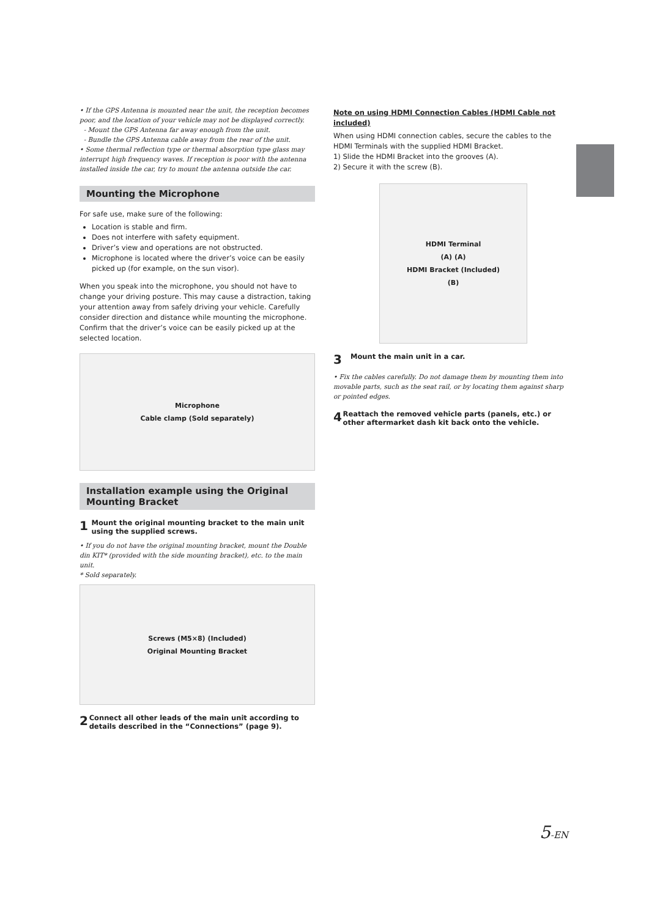• If the GPS Antenna is mounted near the unit, the reception becomes poor, and the location of your vehicle may not be displayed correctly.
- Mount the GPS Antenna far away enough from the unit.
- Bundle the GPS Antenna cable away from the rear of the unit.
• Some thermal reflection type or thermal absorption type glass may interrupt high frequency waves. If reception is poor with the antenna installed inside the car, try to mount the antenna outside the car.
Mounting the Microphone
For safe use, make sure of the following:
Location is stable and firm.
Does not interfere with safety equipment.
Driver’s view and operations are not obstructed.
Microphone is located where the driver’s voice can be easily picked up (for example, on the sun visor).
When you speak into the microphone, you should not have to change your driving posture. This may cause a distraction, taking your attention away from safely driving your vehicle. Carefully consider direction and distance while mounting the microphone. Confirm that the driver’s voice can be easily picked up at the selected location.
Microphone
Cable clamp (Sold separately)
Installation example using the Original Mounting Bracket
1 Mount the original mounting bracket to the main unit using the supplied screws.
• If you do not have the original mounting bracket, mount the Double din KIT* (provided with the side mounting bracket), etc. to the main unit.
* Sold separately.
Screws (M5×8) (Included)
Original Mounting Bracket
2 Connect all other leads of the main unit according to details described in the “Connections” (page 9).
Note on using HDMI Connection Cables (HDMI Cable not included)
When using HDMI connection cables, secure the cables to the HDMI Terminals with the supplied HDMI Bracket.
1) Slide the HDMI Bracket into the grooves (A).
2) Secure it with the screw (B).
HDMI Terminal
(A) (A)
HDMI Bracket (Included)
(B)
3 Mount the main unit in a car.
• Fix the cables carefully. Do not damage them by mounting them into movable parts, such as the seat rail, or by locating them against sharp or pointed edges.
4 Reattach the removed vehicle parts (panels, etc.) or other aftermarket dash kit back onto the vehicle.
5-EN